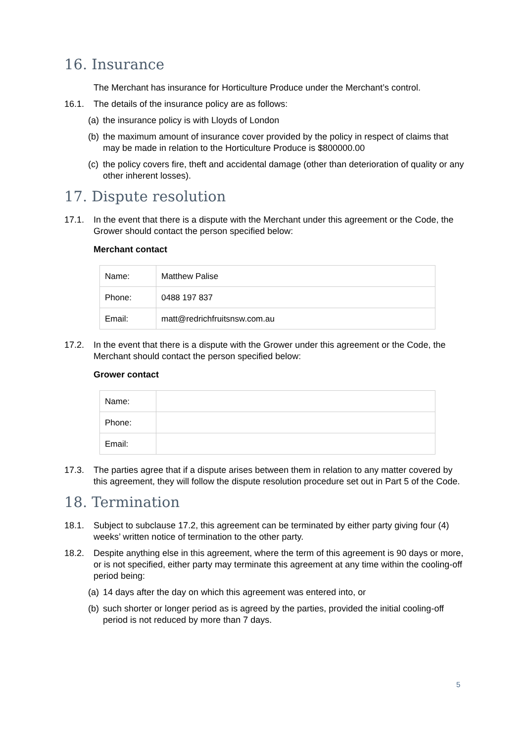16. Insurance
The Merchant has insurance for Horticulture Produce under the Merchant’s control.
16.1. The details of the insurance policy are as follows:
(a) the insurance policy is with Lloyds of London
(b) the maximum amount of insurance cover provided by the policy in respect of claims that may be made in relation to the Horticulture Produce is $800000.00
(c) the policy covers fire, theft and accidental damage (other than deterioration of quality or any other inherent losses).
17. Dispute resolution
17.1. In the event that there is a dispute with the Merchant under this agreement or the Code, the Grower should contact the person specified below:
Merchant contact
| Name: | Matthew Palise |
| Phone: | 0488 197 837 |
| Email: | matt@redrichfruitsnsw.com.au |
17.2. In the event that there is a dispute with the Grower under this agreement or the Code, the Merchant should contact the person specified below:
Grower contact
| Name: | |
| Phone: | |
| Email: | |
17.3. The parties agree that if a dispute arises between them in relation to any matter covered by this agreement, they will follow the dispute resolution procedure set out in Part 5 of the Code.
18. Termination
18.1. Subject to subclause 17.2, this agreement can be terminated by either party giving four (4) weeks’ written notice of termination to the other party.
18.2. Despite anything else in this agreement, where the term of this agreement is 90 days or more, or is not specified, either party may terminate this agreement at any time within the cooling-off period being:
(a) 14 days after the day on which this agreement was entered into, or
(b) such shorter or longer period as is agreed by the parties, provided the initial cooling-off period is not reduced by more than 7 days.
5